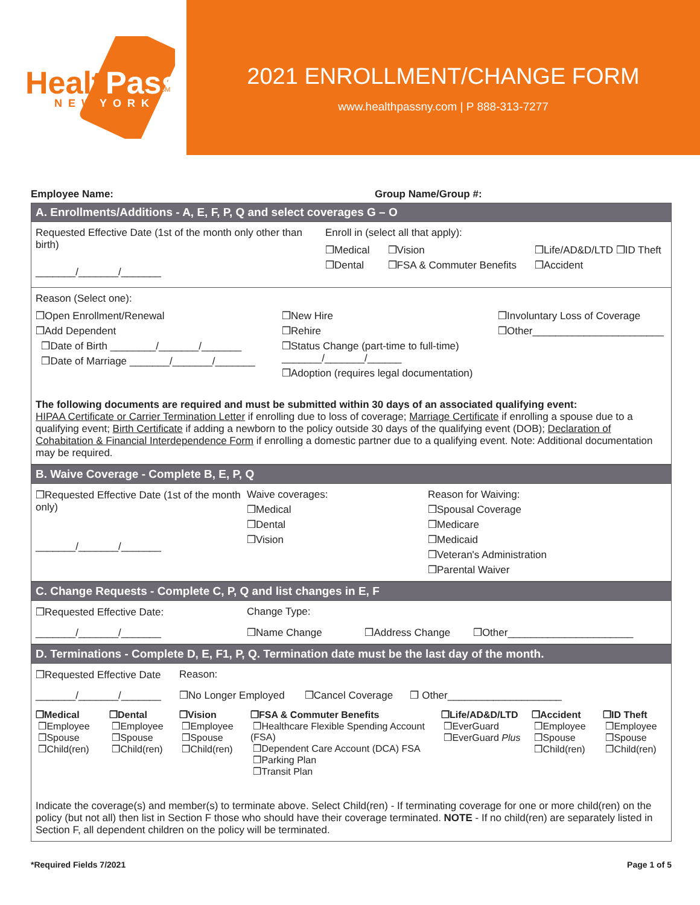Health
Pass
NEW
YORK
SM
2021 ENROLLMENT/CHANGE FORM
www.healthpassny.com | P 888-313-7277
Employee Name: Group Name/Group #:
A. Enrollments/Additions - A, E, F, P, Q and select coverages G – O
Requested Effective Date (1st of the month only other than birth)
_______/_______/_______
Enroll in (select all that apply):
❒Medical
❒Dental
❒Vision
❒FSA & Commuter Benefits
❒Life/AD&D/LTD ❒ID Theft
❒Accident
Reason (Select one):
❒Open Enrollment/Renewal
❒Add Dependent
❒Date of Birth ________/_______/_______
❒Date of Marriage _______/_______/_______
❒New Hire
❒Rehire
❒Status Change (part-time to full-time) _______/_______/______
❒Adoption (requires legal documentation)
❒Involuntary Loss of Coverage
❒Other_______________________
The following documents are required and must be submitted within 30 days of an associated qualifying event:
HIPAA Certificate or Carrier Termination Letter if enrolling due to loss of coverage; Marriage Certificate if enrolling a spouse due to a qualifying event; Birth Certificate if adding a newborn to the policy outside 30 days of the qualifying event (DOB); Declaration of Cohabitation & Financial Interdependence Form if enrolling a domestic partner due to a qualifying event. Note: Additional documentation may be required.
B. Waive Coverage - Complete B, E, P, Q
❒Requested Effective Date (1st of the month only)
_______/_______/_______
Waive coverages:
❒Medical
❒Dental
❒Vision
Reason for Waiving:
❒Spousal Coverage
❒Medicare
❒Medicaid
❒Veteran's Administration
❒Parental Waiver
C. Change Requests - Complete C, P, Q and list changes in E, F
❒Requested Effective Date:
_______/_______/_______
Change Type:
❒Name Change ❒Address Change ❒Other______________________
D. Terminations - Complete D, E, F1, P, Q. Termination date must be the last day of the month.
❒Requested Effective Date
_______/_______/_______
Reason:
❒No Longer Employed ❒Cancel Coverage ❒ Other____________________
❒Medical
❒Employee
❒Spouse
❒Child(ren)
❒Dental
❒Employee
❒Spouse
❒Child(ren)
❒Vision
❒Employee
❒Spouse
❒Child(ren)
❒FSA & Commuter Benefits
❒Healthcare Flexible Spending Account (FSA)
❒Dependent Care Account (DCA) FSA
❒Parking Plan
❒Transit Plan
❒Life/AD&D/LTD
❒EverGuard
❒EverGuard Plus
❒Accident
❒Employee
❒Spouse
❒Child(ren)
❒ID Theft
❒Employee
❒Spouse
❒Child(ren)
Indicate the coverage(s) and member(s) to terminate above. Select Child(ren) - If terminating coverage for one or more child(ren) on the policy (but not all) then list in Section F those who should have their coverage terminated. NOTE - If no child(ren) are separately listed in Section F, all dependent children on the policy will be terminated.
*Required Fields 7/2021 Page 1 of 5